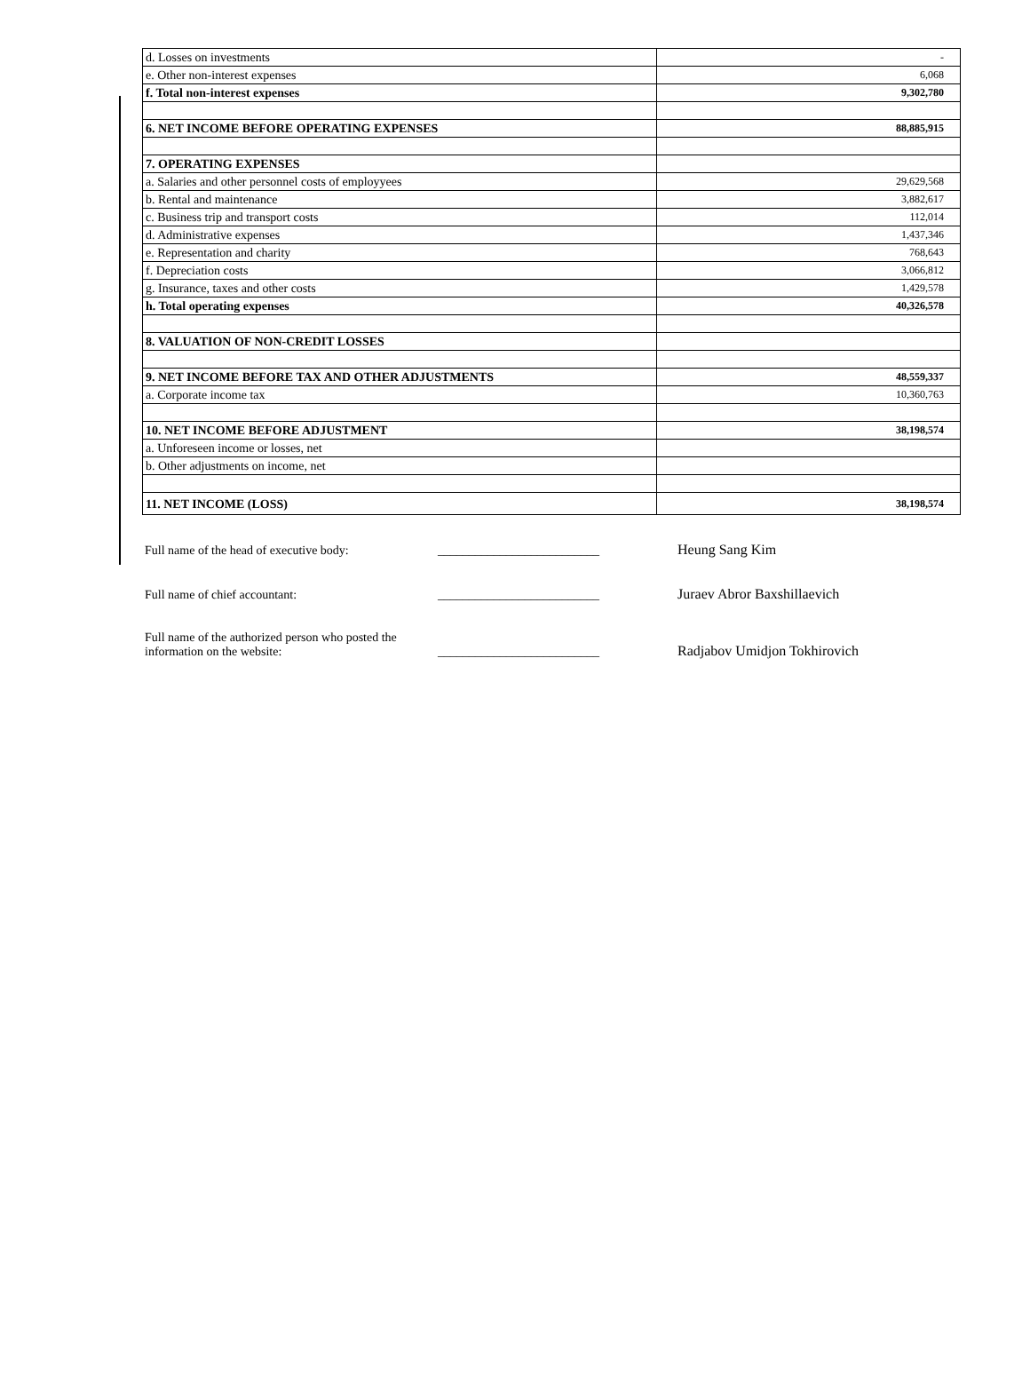| d. Losses on investments | - |
| e. Other non-interest expenses | 6,068 |
| f. Total non-interest expenses | 9,302,780 |
| 6. NET INCOME BEFORE OPERATING EXPENSES | 88,885,915 |
| 7. OPERATING EXPENSES | |
| a. Salaries and other personnel costs of employyees | 29,629,568 |
| b. Rental and maintenance | 3,882,617 |
| c. Business trip and transport costs | 112,014 |
| d. Administrative expenses | 1,437,346 |
| e. Representation and charity | 768,643 |
| f. Depreciation costs | 3,066,812 |
| g. Insurance, taxes and other costs | 1,429,578 |
| h. Total operating expenses | 40,326,578 |
| 8. VALUATION OF NON-CREDIT LOSSES | |
| 9. NET INCOME BEFORE TAX AND OTHER ADJUSTMENTS | 48,559,337 |
| a. Corporate income tax | 10,360,763 |
| 10. NET INCOME BEFORE ADJUSTMENT | 38,198,574 |
| a. Unforeseen income or losses, net | |
| b. Other adjustments on income, net | |
| 11. NET INCOME (LOSS) | 38,198,574 |
Full name of the head of executive body:
__________________________
Heung Sang Kim
Full name of chief accountant:
__________________________
Juraev Abror Baxshillaevich
Full name of the authorized person who posted the
information on the website:
__________________________
Radjabov Umidjon Tokhirovich